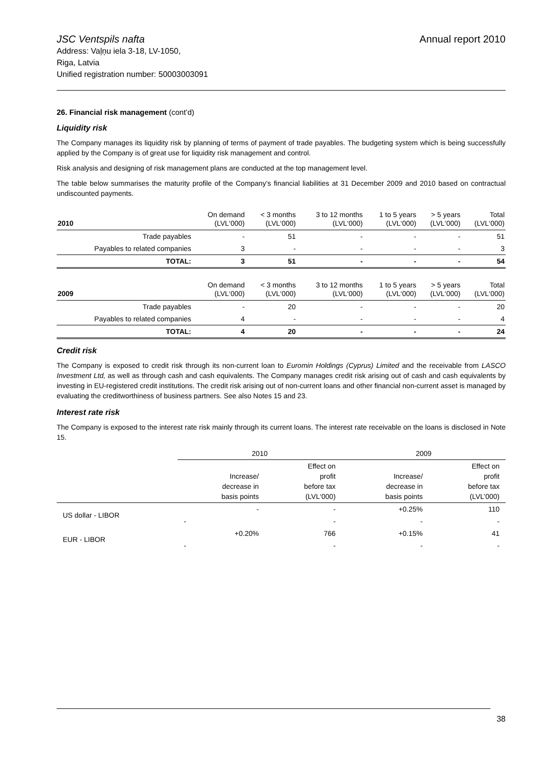JSC Ventspils nafta
Address: Vaļņu iela 3-18, LV-1050,
Riga, Latvia
Unified registration number: 50003003091
Annual report 2010
26. Financial risk management (cont’d)
Liquidity risk
The Company manages its liquidity risk by planning of terms of payment of trade payables. The budgeting system which is being successfully applied by the Company is of great use for liquidity risk management and control.
Risk analysis and designing of risk management plans are conducted at the top management level.
The table below summarises the maturity profile of the Company’s financial liabilities at 31 December 2009 and 2010 based on contractual undiscounted payments.
| 2010 | On demand (LVL‘000) | < 3 months (LVL‘000) | 3 to 12 months (LVL‘000) | 1 to 5 years (LVL‘000) | > 5 years (LVL‘000) | Total (LVL‘000) |
| --- | --- | --- | --- | --- | --- | --- |
| Trade payables | - | 51 | - | - | - | 51 |
| Payables to related companies | 3 | - | - | - | - | 3 |
| TOTAL: | 3 | 51 | - | - | - | 54 |
| 2009 | On demand (LVL‘000) | < 3 months (LVL‘000) | 3 to 12 months (LVL‘000) | 1 to 5 years (LVL‘000) | > 5 years (LVL‘000) | Total (LVL‘000) |
| --- | --- | --- | --- | --- | --- | --- |
| Trade payables | - | 20 | - | - | - | 20 |
| Payables to related companies | 4 | - | - | - | - | 4 |
| TOTAL: | 4 | 20 | - | - | - | 24 |
Credit risk
The Company is exposed to credit risk through its non-current loan to Euromin Holdings (Cyprus) Limited and the receivable from LASCO Investment Ltd, as well as through cash and cash equivalents. The Company manages credit risk arising out of cash and cash equivalents by investing in EU-registered credit institutions. The credit risk arising out of non-current loans and other financial non-current asset is managed by evaluating the creditworthiness of business partners. See also Notes 15 and 23.
Interest rate risk
The Company is exposed to the interest rate risk mainly through its current loans. The interest rate receivable on the loans is disclosed in Note 15.
| | 2010 | | 2009 | |
| --- | --- | --- | --- | --- |
| | Increase/ decrease in basis points | Effect on profit before tax (LVL‘000) | Increase/ decrease in basis points | Effect on profit before tax (LVL’000) |
| US dollar - LIBOR | - | - | +0.25% | 110 |
| | - | - | - | - |
| EUR - LIBOR | +0.20% | 766 | +0.15% | 41 |
| | - | - | - | - |
38